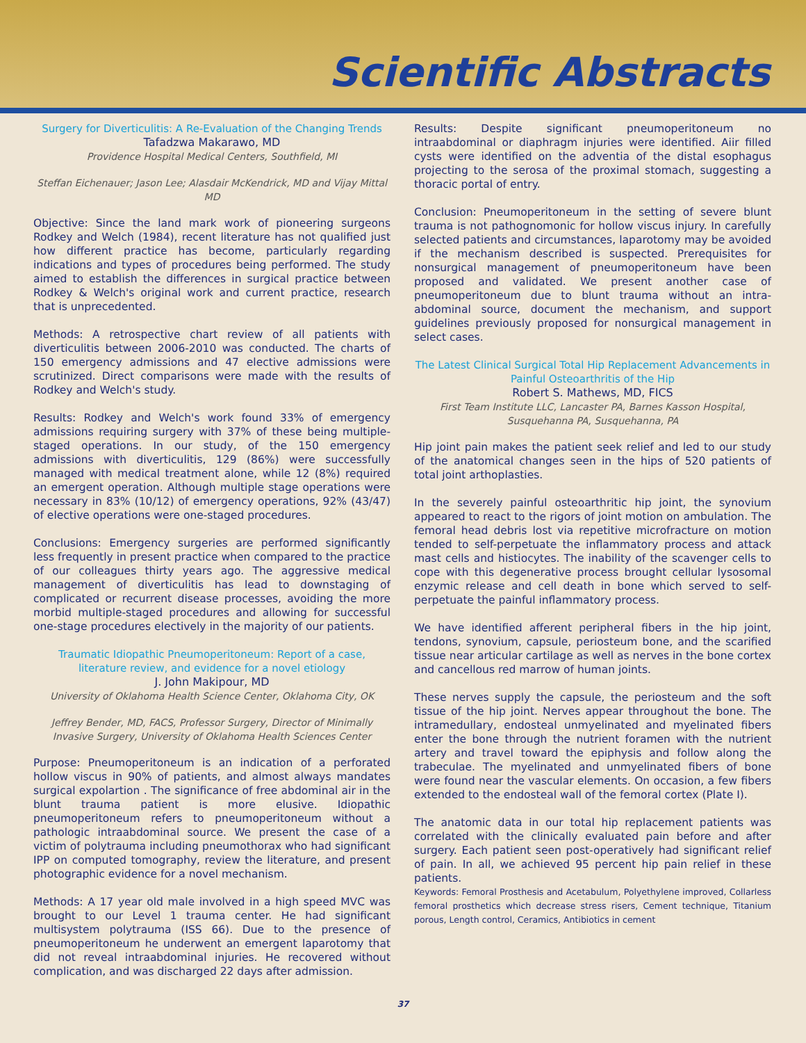Scientific Abstracts
Surgery for Diverticulitis: A Re-Evaluation of the Changing Trends
Tafadzwa Makarawo, MD
Providence Hospital Medical Centers, Southfield, MI
Steffan Eichenauer; Jason Lee; Alasdair McKendrick, MD and Vijay Mittal MD
Objective: Since the land mark work of pioneering surgeons Rodkey and Welch (1984), recent literature has not qualified just how different practice has become, particularly regarding indications and types of procedures being performed. The study aimed to establish the differences in surgical practice between Rodkey & Welch's original work and current practice, research that is unprecedented.
Methods: A retrospective chart review of all patients with diverticulitis between 2006-2010 was conducted. The charts of 150 emergency admissions and 47 elective admissions were scrutinized. Direct comparisons were made with the results of Rodkey and Welch's study.
Results: Rodkey and Welch's work found 33% of emergency admissions requiring surgery with 37% of these being multiple-staged operations. In our study, of the 150 emergency admissions with diverticulitis, 129 (86%) were successfully managed with medical treatment alone, while 12 (8%) required an emergent operation. Although multiple stage operations were necessary in 83% (10/12) of emergency operations, 92% (43/47) of elective operations were one-staged procedures.
Conclusions: Emergency surgeries are performed significantly less frequently in present practice when compared to the practice of our colleagues thirty years ago. The aggressive medical management of diverticulitis has lead to downstaging of complicated or recurrent disease processes, avoiding the more morbid multiple-staged procedures and allowing for successful one-stage procedures electively in the majority of our patients.
Traumatic Idiopathic Pneumoperitoneum: Report of a case, literature review, and evidence for a novel etiology
J. John Makipour, MD
University of Oklahoma Health Science Center, Oklahoma City, OK
Jeffrey Bender, MD, FACS, Professor Surgery, Director of Minimally Invasive Surgery, University of Oklahoma Health Sciences Center
Purpose: Pneumoperitoneum is an indication of a perforated hollow viscus in 90% of patients, and almost always mandates surgical expolartion . The significance of free abdominal air in the blunt trauma patient is more elusive. Idiopathic pneumoperitoneum refers to pneumoperitoneum without a pathologic intraabdominal source. We present the case of a victim of polytrauma including pneumothorax who had significant IPP on computed tomography, review the literature, and present photographic evidence for a novel mechanism.
Methods: A 17 year old male involved in a high speed MVC was brought to our Level 1 trauma center. He had significant multisystem polytrauma (ISS 66). Due to the presence of pneumoperitoneum he underwent an emergent laparotomy that did not reveal intraabdominal injuries. He recovered without complication, and was discharged 22 days after admission.
Results: Despite significant pneumoperitoneum no intraabdominal or diaphragm injuries were identified. Aiir filled cysts were identified on the adventia of the distal esophagus projecting to the serosa of the proximal stomach, suggesting a thoracic portal of entry.
Conclusion: Pneumoperitoneum in the setting of severe blunt trauma is not pathognomonic for hollow viscus injury. In carefully selected patients and circumstances, laparotomy may be avoided if the mechanism described is suspected. Prerequisites for nonsurgical management of pneumoperitoneum have been proposed and validated. We present another case of pneumoperitoneum due to blunt trauma without an intra-abdominal source, document the mechanism, and support guidelines previously proposed for nonsurgical management in select cases.
The Latest Clinical Surgical Total Hip Replacement Advancements in Painful Osteoarthritis of the Hip
Robert S. Mathews, MD, FICS
First Team Institute LLC, Lancaster PA, Barnes Kasson Hospital, Susquehanna PA, Susquehanna, PA
Hip joint pain makes the patient seek relief and led to our study of the anatomical changes seen in the hips of 520 patients of total joint arthoplasties.
In the severely painful osteoarthritic hip joint, the synovium appeared to react to the rigors of joint motion on ambulation. The femoral head debris lost via repetitive microfracture on motion tended to self-perpetuate the inflammatory process and attack mast cells and histiocytes. The inability of the scavenger cells to cope with this degenerative process brought cellular lysosomal enzymic release and cell death in bone which served to self-perpetuate the painful inflammatory process.
We have identified afferent peripheral fibers in the hip joint, tendons, synovium, capsule, periosteum bone, and the scarified tissue near articular cartilage as well as nerves in the bone cortex and cancellous red marrow of human joints.
These nerves supply the capsule, the periosteum and the soft tissue of the hip joint. Nerves appear throughout the bone. The intramedullary, endosteal unmyelinated and myelinated fibers enter the bone through the nutrient foramen with the nutrient artery and travel toward the epiphysis and follow along the trabeculae. The myelinated and unmyelinated fibers of bone were found near the vascular elements. On occasion, a few fibers extended to the endosteal wall of the femoral cortex (Plate I).
The anatomic data in our total hip replacement patients was correlated with the clinically evaluated pain before and after surgery. Each patient seen post-operatively had significant relief of pain. In all, we achieved 95 percent hip pain relief in these patients.
Keywords: Femoral Prosthesis and Acetabulum, Polyethylene improved, Collarless femoral prosthetics which decrease stress risers, Cement technique, Titanium porous, Length control, Ceramics, Antibiotics in cement
37